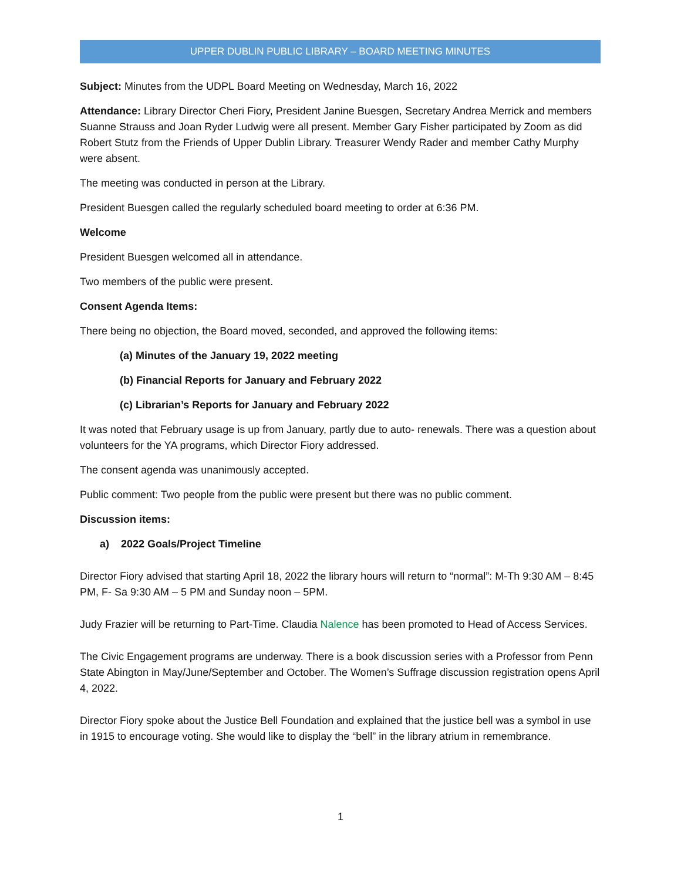UPPER DUBLIN PUBLIC LIBRARY – BOARD MEETING MINUTES
Subject: Minutes from the UDPL Board Meeting on Wednesday, March 16, 2022
Attendance: Library Director Cheri Fiory, President Janine Buesgen, Secretary Andrea Merrick and members Suanne Strauss and Joan Ryder Ludwig were all present. Member Gary Fisher participated by Zoom as did Robert Stutz from the Friends of Upper Dublin Library. Treasurer Wendy Rader and member Cathy Murphy were absent.
The meeting was conducted in person at the Library.
President Buesgen called the regularly scheduled board meeting to order at 6:36 PM.
Welcome
President Buesgen welcomed all in attendance.
Two members of the public were present.
Consent Agenda Items:
There being no objection, the Board moved, seconded, and approved the following items:
(a) Minutes of the January 19, 2022 meeting
(b) Financial Reports for January and February 2022
(c) Librarian’s Reports for January and February 2022
It was noted that February usage is up from January, partly due to auto- renewals. There was a question about volunteers for the YA programs, which Director Fiory addressed.
The consent agenda was unanimously accepted.
Public comment: Two people from the public were present but there was no public comment.
Discussion items:
a) 2022 Goals/Project Timeline
Director Fiory advised that starting April 18, 2022 the library hours will return to “normal”: M-Th 9:30 AM – 8:45 PM, F- Sa 9:30 AM – 5 PM and Sunday noon – 5PM.
Judy Frazier will be returning to Part-Time. Claudia Nalence has been promoted to Head of Access Services.
The Civic Engagement programs are underway. There is a book discussion series with a Professor from Penn State Abington in May/June/September and October. The Women’s Suffrage discussion registration opens April 4, 2022.
Director Fiory spoke about the Justice Bell Foundation and explained that the justice bell was a symbol in use in 1915 to encourage voting. She would like to display the “bell” in the library atrium in remembrance.
1